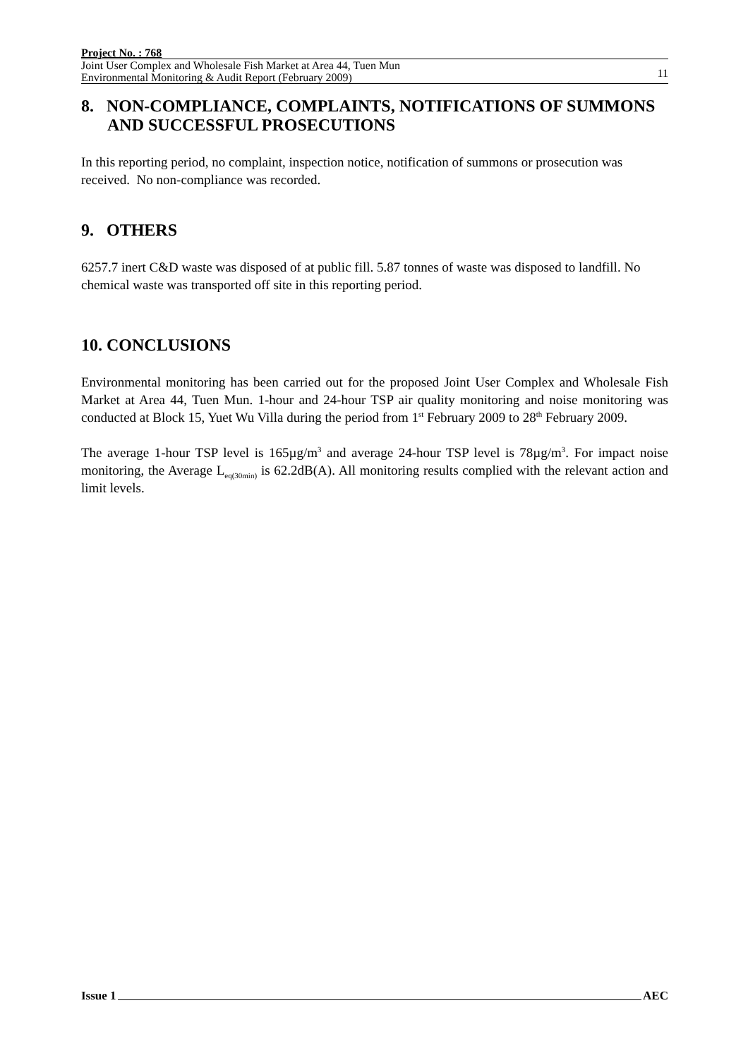Project No. : 768
Joint User Complex and Wholesale Fish Market at Area 44, Tuen Mun
Environmental Monitoring & Audit Report (February 2009)
11
8. NON-COMPLIANCE, COMPLAINTS, NOTIFICATIONS OF SUMMONS AND SUCCESSFUL PROSECUTIONS
In this reporting period, no complaint, inspection notice, notification of summons or prosecution was received. No non-compliance was recorded.
9. OTHERS
6257.7 inert C&D waste was disposed of at public fill. 5.87 tonnes of waste was disposed to landfill. No chemical waste was transported off site in this reporting period.
10. CONCLUSIONS
Environmental monitoring has been carried out for the proposed Joint User Complex and Wholesale Fish Market at Area 44, Tuen Mun. 1-hour and 24-hour TSP air quality monitoring and noise monitoring was conducted at Block 15, Yuet Wu Villa during the period from 1<sup>st</sup> February 2009 to 28<sup>th</sup> February 2009.
The average 1-hour TSP level is 165µg/m<sup>3</sup> and average 24-hour TSP level is 78µg/m<sup>3</sup>. For impact noise monitoring, the Average L<sub>eq(30min)</sub> is 62.2dB(A). All monitoring results complied with the relevant action and limit levels.
Issue 1 AEC